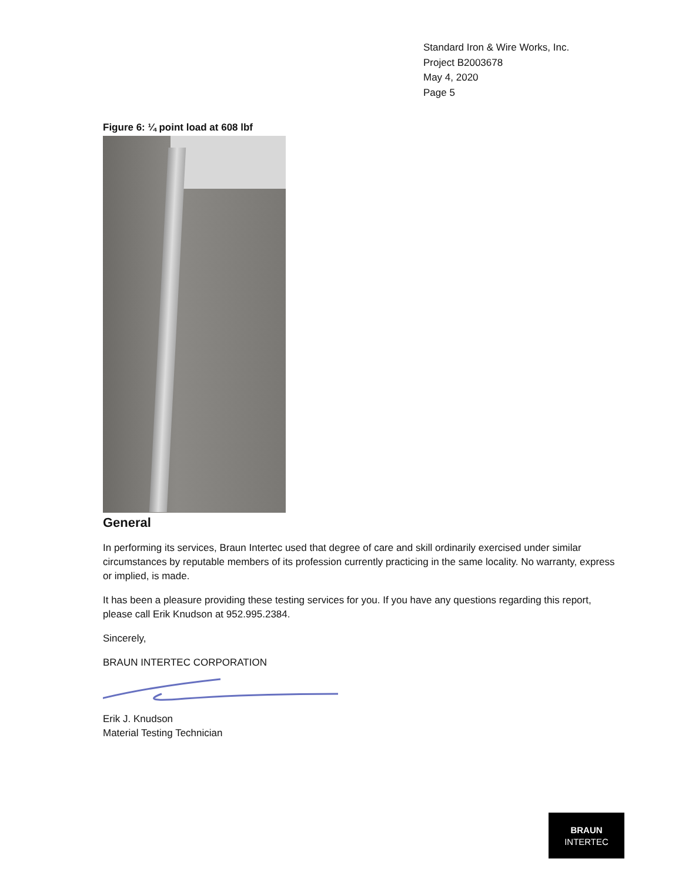Standard Iron & Wire Works, Inc.
Project B2003678
May 4, 2020
Page 5
Figure 6: ¼ point load at 608 lbf
General
In performing its services, Braun Intertec used that degree of care and skill ordinarily exercised under similar circumstances by reputable members of its profession currently practicing in the same locality. No warranty, express or implied, is made.
It has been a pleasure providing these testing services for you. If you have any questions regarding this report, please call Erik Knudson at 952.995.2384.
Sincerely,
BRAUN INTERTEC CORPORATION
Erik J. Knudson
Material Testing Technician
BRAUN
INTERTEC